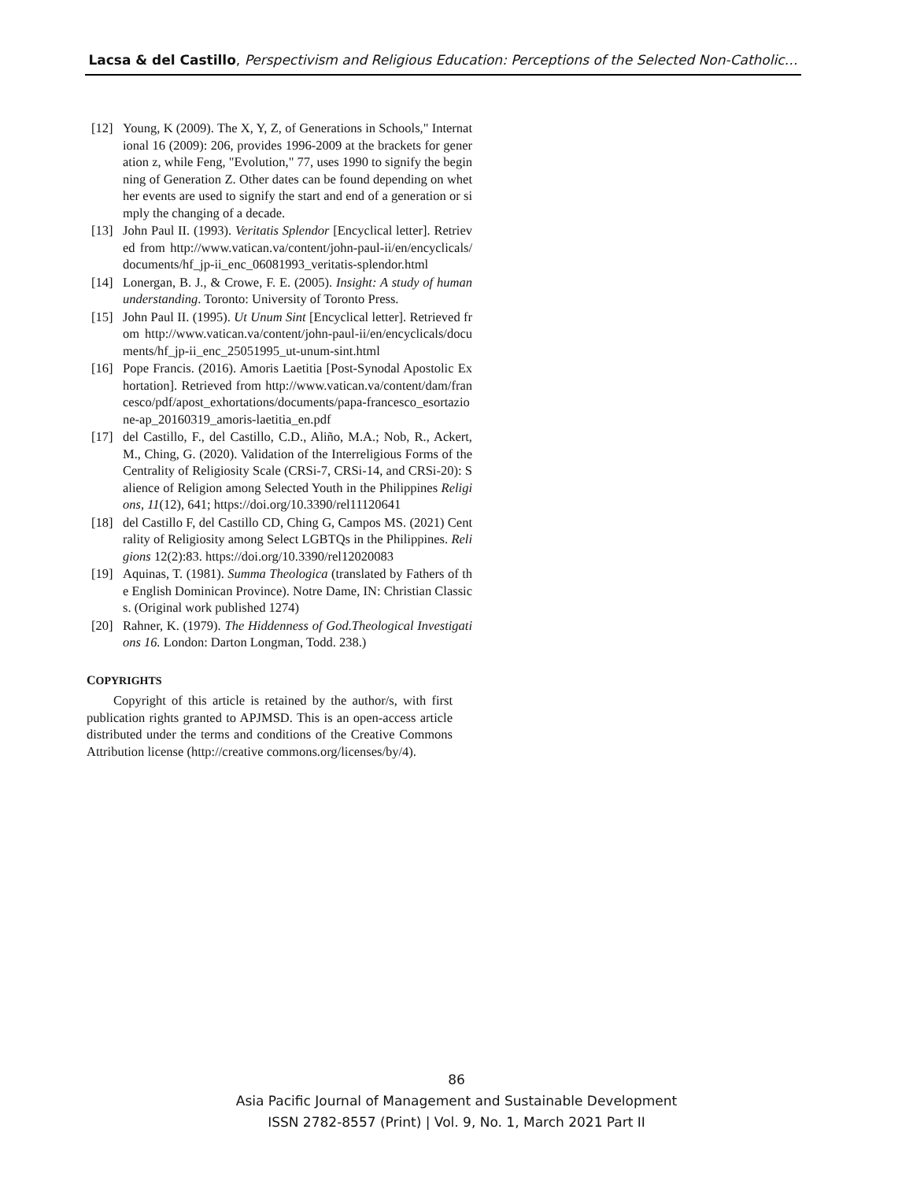Lacsa & del Castillo, Perspectivism and Religious Education: Perceptions of the Selected Non-Catholic…
[12] Young, K (2009). The X, Y, Z, of Generations in Schools," International 16 (2009): 206, provides 1996-2009 at the brackets for generation z, while Feng, "Evolution," 77, uses 1990 to signify the beginning of Generation Z. Other dates can be found depending on whether events are used to signify the start and end of a generation or simply the changing of a decade.
[13] John Paul II. (1993). Veritatis Splendor [Encyclical letter]. Retrieved from http://www.vatican.va/content/john-paul-ii/en/encyclicals/documents/hf_jp-ii_enc_06081993_veritatis-splendor.html
[14] Lonergan, B. J., & Crowe, F. E. (2005). Insight: A study of human understanding. Toronto: University of Toronto Press.
[15] John Paul II. (1995). Ut Unum Sint [Encyclical letter]. Retrieved from http://www.vatican.va/content/john-paul-ii/en/encyclicals/documents/hf_jp-ii_enc_25051995_ut-unum-sint.html
[16] Pope Francis. (2016). Amoris Laetitia [Post-Synodal Apostolic Exhortation]. Retrieved from http://www.vatican.va/content/dam/francesco/pdf/apost_exhortations/documents/papa-francesco_esortazione-ap_20160319_amoris-laetitia_en.pdf
[17] del Castillo, F., del Castillo, C.D., Aliño, M.A.; Nob, R., Ackert, M., Ching, G. (2020). Validation of the Interreligious Forms of the Centrality of Religiosity Scale (CRSi-7, CRSi-14, and CRSi-20): Salience of Religion among Selected Youth in the Philippines Religions, 11(12), 641; https://doi.org/10.3390/rel11120641
[18] del Castillo F, del Castillo CD, Ching G, Campos MS. (2021) Centrality of Religiosity among Select LGBTQs in the Philippines. Religions 12(2):83. https://doi.org/10.3390/rel12020083
[19] Aquinas, T. (1981). Summa Theologica (translated by Fathers of the English Dominican Province). Notre Dame, IN: Christian Classics. (Original work published 1274)
[20] Rahner, K. (1979). The Hiddenness of God.Theological Investigations 16. London: Darton Longman, Todd. 238.)
COPYRIGHTS
Copyright of this article is retained by the author/s, with first publication rights granted to APJMSD. This is an open-access article distributed under the terms and conditions of the Creative Commons Attribution license (http://creative commons.org/licenses/by/4).
86
Asia Pacific Journal of Management and Sustainable Development
ISSN 2782-8557 (Print) | Vol. 9, No. 1, March 2021 Part II